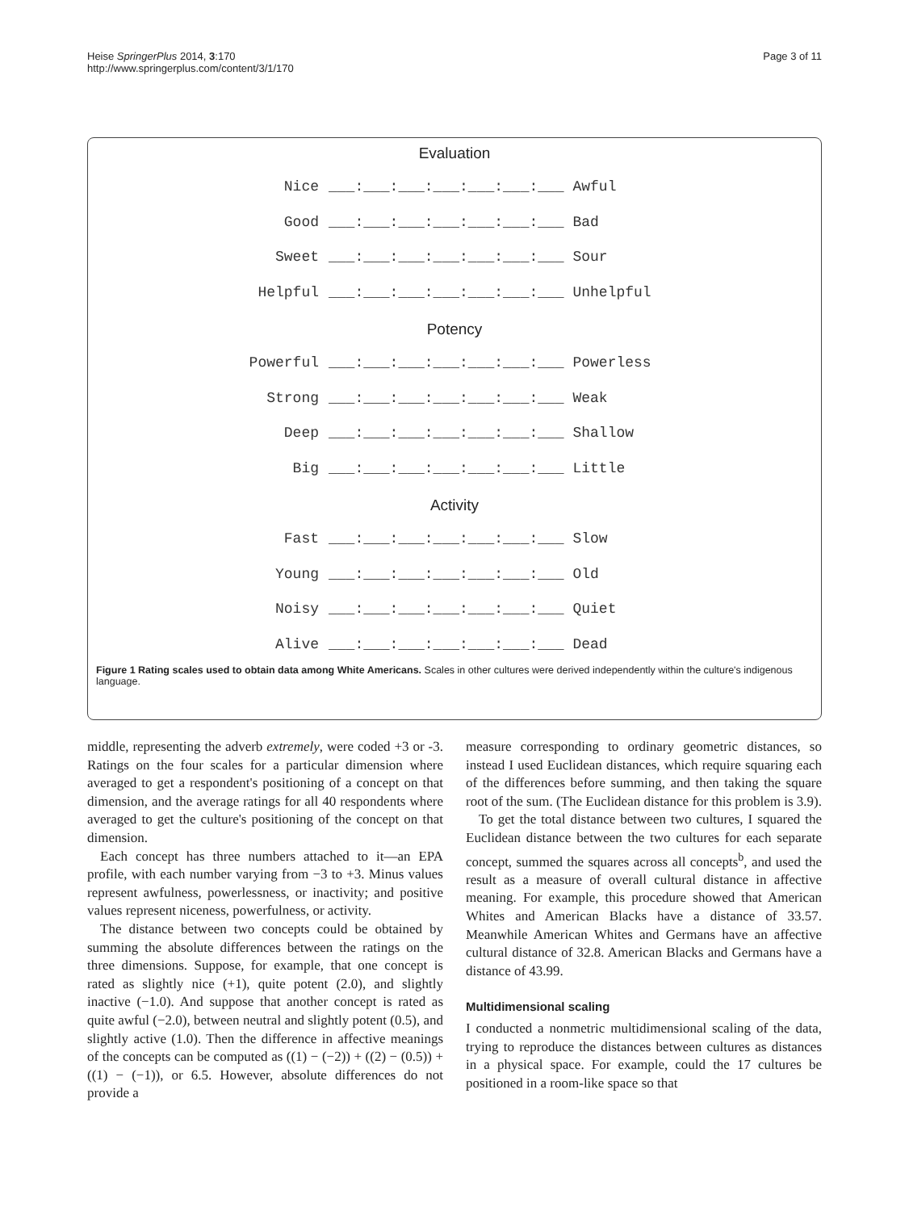Heise SpringerPlus 2014, 3:170
http://www.springerplus.com/content/3/1/170
Page 3 of 11
Evaluation
Nice ___:___:___:___:___:___:___ Awful
Good ___:___:___:___:___:___:___ Bad
Sweet ___:___:___:___:___:___:___ Sour
Helpful ___:___:___:___:___:___:___ Unhelpful
Potency
Powerful ___:___:___:___:___:___:___ Powerless
Strong ___:___:___:___:___:___:___ Weak
Deep ___:___:___:___:___:___:___ Shallow
Big ___:___:___:___:___:___:___ Little
Activity
Fast ___:___:___:___:___:___:___ Slow
Young ___:___:___:___:___:___:___ Old
Noisy ___:___:___:___:___:___:___ Quiet
Alive ___:___:___:___:___:___:___ Dead
Figure 1 Rating scales used to obtain data among White Americans. Scales in other cultures were derived independently within the culture's indigenous language.
middle, representing the adverb extremely, were coded +3 or -3. Ratings on the four scales for a particular dimension where averaged to get a respondent's positioning of a concept on that dimension, and the average ratings for all 40 respondents where averaged to get the culture's positioning of the concept on that dimension.
Each concept has three numbers attached to it—an EPA profile, with each number varying from −3 to +3. Minus values represent awfulness, powerlessness, or inactivity; and positive values represent niceness, powerfulness, or activity.
The distance between two concepts could be obtained by summing the absolute differences between the ratings on the three dimensions. Suppose, for example, that one concept is rated as slightly nice (+1), quite potent (2.0), and slightly inactive (−1.0). And suppose that another concept is rated as quite awful (−2.0), between neutral and slightly potent (0.5), and slightly active (1.0). Then the difference in affective meanings of the concepts can be computed as ((1) − (−2)) + ((2) − (0.5)) + ((1) − (−1)), or 6.5. However, absolute differences do not provide a
measure corresponding to ordinary geometric distances, so instead I used Euclidean distances, which require squaring each of the differences before summing, and then taking the square root of the sum. (The Euclidean distance for this problem is 3.9).
To get the total distance between two cultures, I squared the Euclidean distance between the two cultures for each separate concept, summed the squares across all concepts<sup>b</sup>, and used the result as a measure of overall cultural distance in affective meaning. For example, this procedure showed that American Whites and American Blacks have a distance of 33.57. Meanwhile American Whites and Germans have an affective cultural distance of 32.8. American Blacks and Germans have a distance of 43.99.
Multidimensional scaling
I conducted a nonmetric multidimensional scaling of the data, trying to reproduce the distances between cultures as distances in a physical space. For example, could the 17 cultures be positioned in a room-like space so that